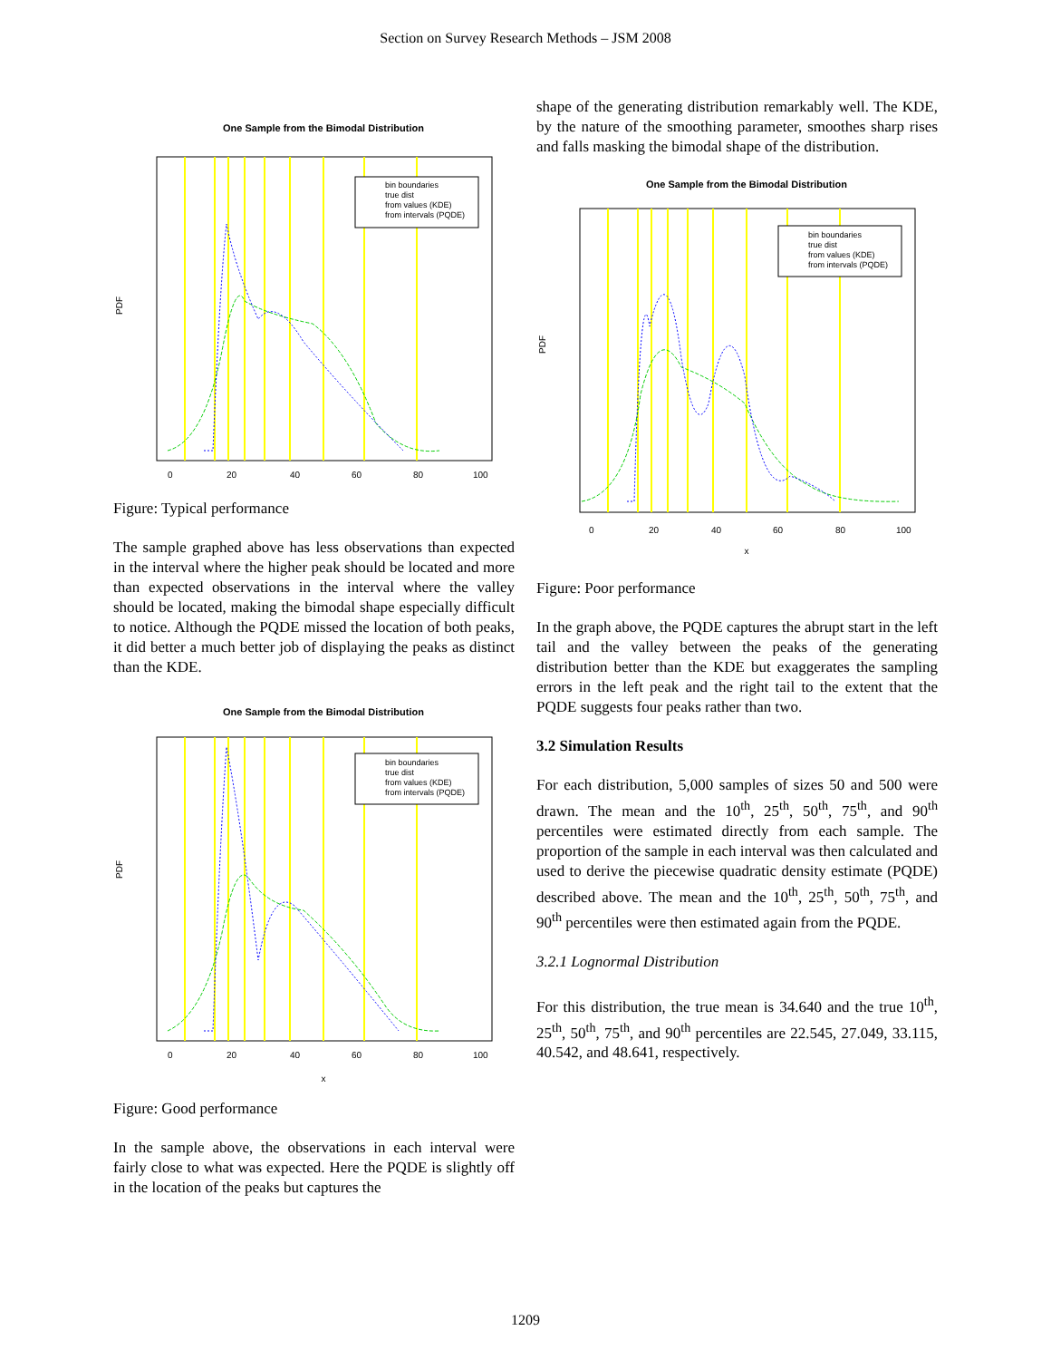Section on Survey Research Methods – JSM 2008
One Sample from the Bimodal Distribution
bin boundaries
true dist
from values (KDE)
from intervals (PQDE)
0
20
40
60
80
100
PDF
Figure: Typical performance
The sample graphed above has less observations than expected in the interval where the higher peak should be located and more than expected observations in the interval where the valley should be located, making the bimodal shape especially difficult to notice. Although the PQDE missed the location of both peaks, it did better a much better job of displaying the peaks as distinct than the KDE.
One Sample from the Bimodal Distribution
bin boundaries
true dist
from values (KDE)
from intervals (PQDE)
0
20
40
60
80
100
x
PDF
Figure: Good performance
In the sample above, the observations in each interval were fairly close to what was expected. Here the PQDE is slightly off in the location of the peaks but captures the
shape of the generating distribution remarkably well. The KDE, by the nature of the smoothing parameter, smoothes sharp rises and falls masking the bimodal shape of the distribution.
One Sample from the Bimodal Distribution
bin boundaries
true dist
from values (KDE)
from intervals (PQDE)
0
20
40
60
80
100
x
PDF
Figure: Poor performance
In the graph above, the PQDE captures the abrupt start in the left tail and the valley between the peaks of the generating distribution better than the KDE but exaggerates the sampling errors in the left peak and the right tail to the extent that the PQDE suggests four peaks rather than two.
3.2 Simulation Results
For each distribution, 5,000 samples of sizes 50 and 500 were drawn. The mean and the 10<sup>th</sup>, 25<sup>th</sup>, 50<sup>th</sup>, 75<sup>th</sup>, and 90<sup>th</sup> percentiles were estimated directly from each sample. The proportion of the sample in each interval was then calculated and used to derive the piecewise quadratic density estimate (PQDE) described above. The mean and the 10<sup>th</sup>, 25<sup>th</sup>, 50<sup>th</sup>, 75<sup>th</sup>, and 90<sup>th</sup> percentiles were then estimated again from the PQDE.
3.2.1 Lognormal Distribution
For this distribution, the true mean is 34.640 and the true 10<sup>th</sup>, 25<sup>th</sup>, 50<sup>th</sup>, 75<sup>th</sup>, and 90<sup>th</sup> percentiles are 22.545, 27.049, 33.115, 40.542, and 48.641, respectively.
1209